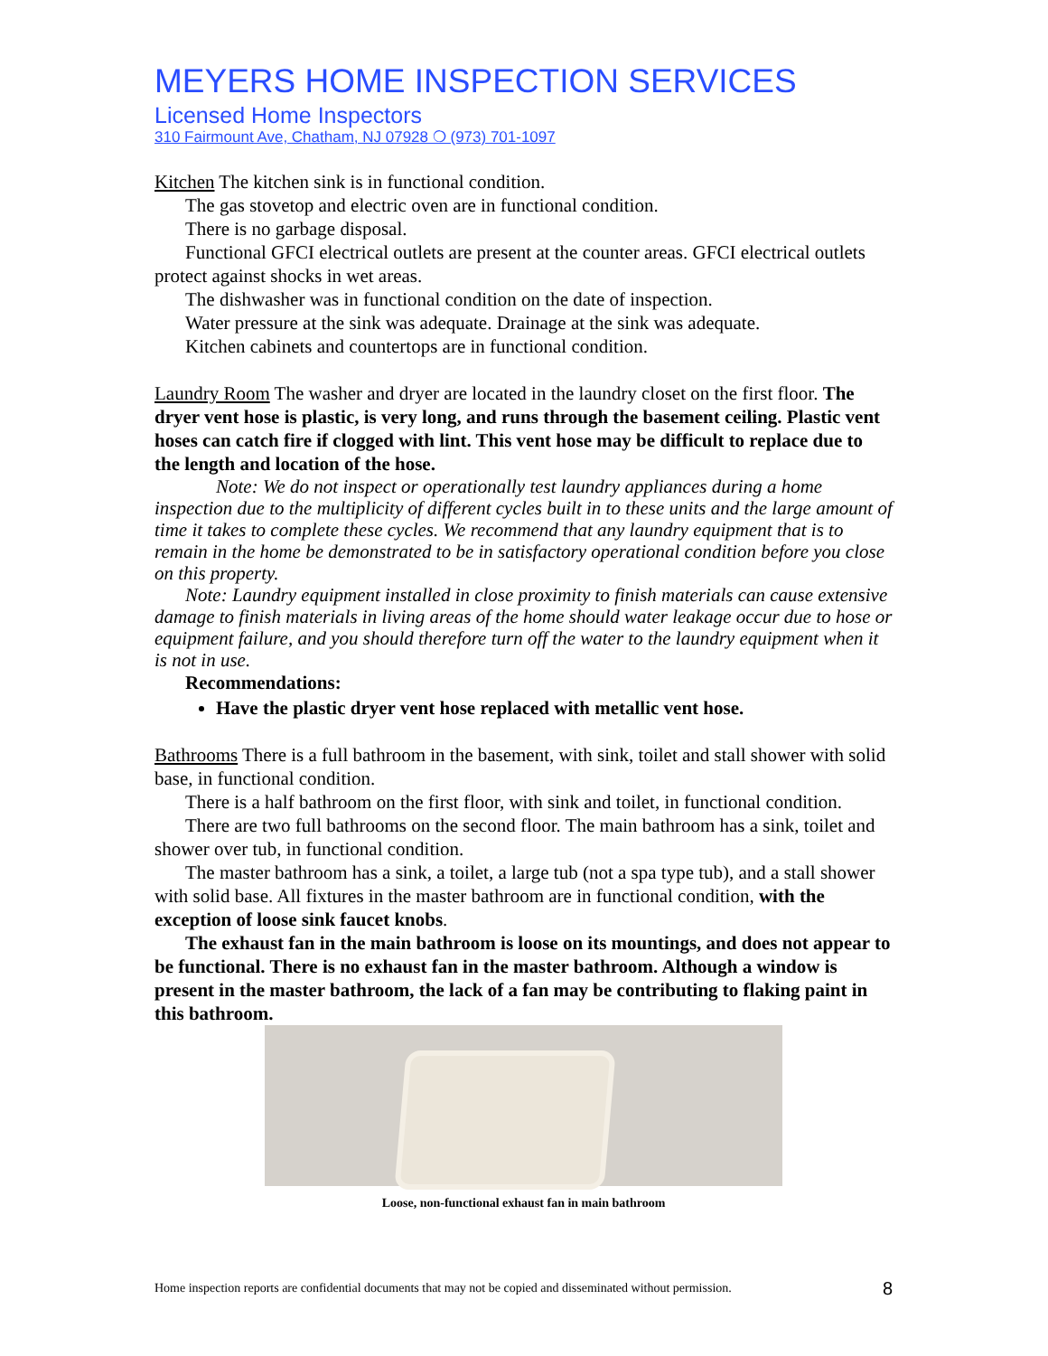MEYERS HOME INSPECTION SERVICES
Licensed Home Inspectors
310 Fairmount Ave, Chatham, NJ 07928 ❍ (973) 701-1097
Kitchen The kitchen sink is in functional condition.
The gas stovetop and electric oven are in functional condition.
There is no garbage disposal.
Functional GFCI electrical outlets are present at the counter areas. GFCI electrical outlets protect against shocks in wet areas.
The dishwasher was in functional condition on the date of inspection.
Water pressure at the sink was adequate. Drainage at the sink was adequate.
Kitchen cabinets and countertops are in functional condition.
Laundry Room The washer and dryer are located in the laundry closet on the first floor. The dryer vent hose is plastic, is very long, and runs through the basement ceiling. Plastic vent hoses can catch fire if clogged with lint. This vent hose may be difficult to replace due to the length and location of the hose.
Note: We do not inspect or operationally test laundry appliances during a home inspection due to the multiplicity of different cycles built in to these units and the large amount of time it takes to complete these cycles. We recommend that any laundry equipment that is to remain in the home be demonstrated to be in satisfactory operational condition before you close on this property.
Note: Laundry equipment installed in close proximity to finish materials can cause extensive damage to finish materials in living areas of the home should water leakage occur due to hose or equipment failure, and you should therefore turn off the water to the laundry equipment when it is not in use.
Recommendations:
Have the plastic dryer vent hose replaced with metallic vent hose.
Bathrooms There is a full bathroom in the basement, with sink, toilet and stall shower with solid base, in functional condition.
There is a half bathroom on the first floor, with sink and toilet, in functional condition.
There are two full bathrooms on the second floor. The main bathroom has a sink, toilet and shower over tub, in functional condition.
The master bathroom has a sink, a toilet, a large tub (not a spa type tub), and a stall shower with solid base. All fixtures in the master bathroom are in functional condition, with the exception of loose sink faucet knobs.
The exhaust fan in the main bathroom is loose on its mountings, and does not appear to be functional. There is no exhaust fan in the master bathroom. Although a window is present in the master bathroom, the lack of a fan may be contributing to flaking paint in this bathroom.
Loose, non-functional exhaust fan in main bathroom
Home inspection reports are confidential documents that may not be copied and disseminated without permission. 8